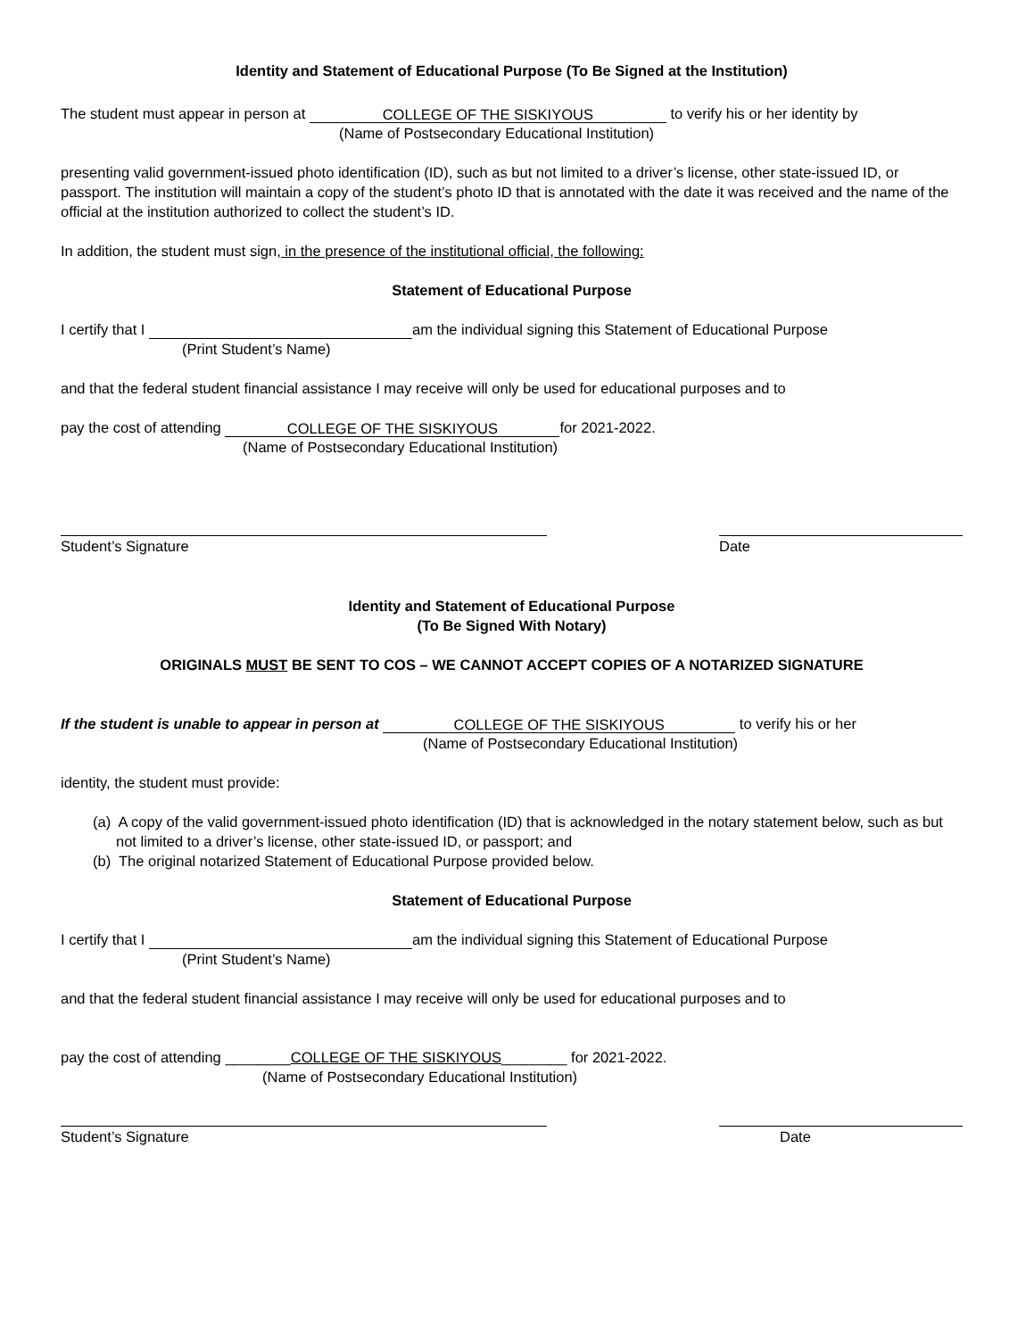Identity and Statement of Educational Purpose (To Be Signed at the Institution)
The student must appear in person at COLLEGE OF THE SISKIYOUS to verify his or her identity by
(Name of Postsecondary Educational Institution)
presenting valid government-issued photo identification (ID), such as but not limited to a driver’s license, other state-issued ID, or passport. The institution will maintain a copy of the student’s photo ID that is annotated with the date it was received and the name of the official at the institution authorized to collect the student’s ID.
In addition, the student must sign, in the presence of the institutional official, the following:
Statement of Educational Purpose
I certify that I am the individual signing this Statement of Educational Purpose
(Print Student’s Name)
and that the federal student financial assistance I may receive will only be used for educational purposes and to
pay the cost of attending COLLEGE OF THE SISKIYOUS for 2021-2022.
(Name of Postsecondary Educational Institution)
Student’s Signature Date
Identity and Statement of Educational Purpose
(To Be Signed With Notary)
ORIGINALS MUST BE SENT TO COS – WE CANNOT ACCEPT COPIES OF A NOTARIZED SIGNATURE
If the student is unable to appear in person at COLLEGE OF THE SISKIYOUS to verify his or her
(Name of Postsecondary Educational Institution)
identity, the student must provide:
(a) A copy of the valid government-issued photo identification (ID) that is acknowledged in the notary statement below, such as but not limited to a driver’s license, other state-issued ID, or passport; and
(b) The original notarized Statement of Educational Purpose provided below.
Statement of Educational Purpose
I certify that I am the individual signing this Statement of Educational Purpose
(Print Student’s Name)
and that the federal student financial assistance I may receive will only be used for educational purposes and to
pay the cost of attending ________COLLEGE OF THE SISKIYOUS________ for 2021-2022.
(Name of Postsecondary Educational Institution)
Student’s Signature Date